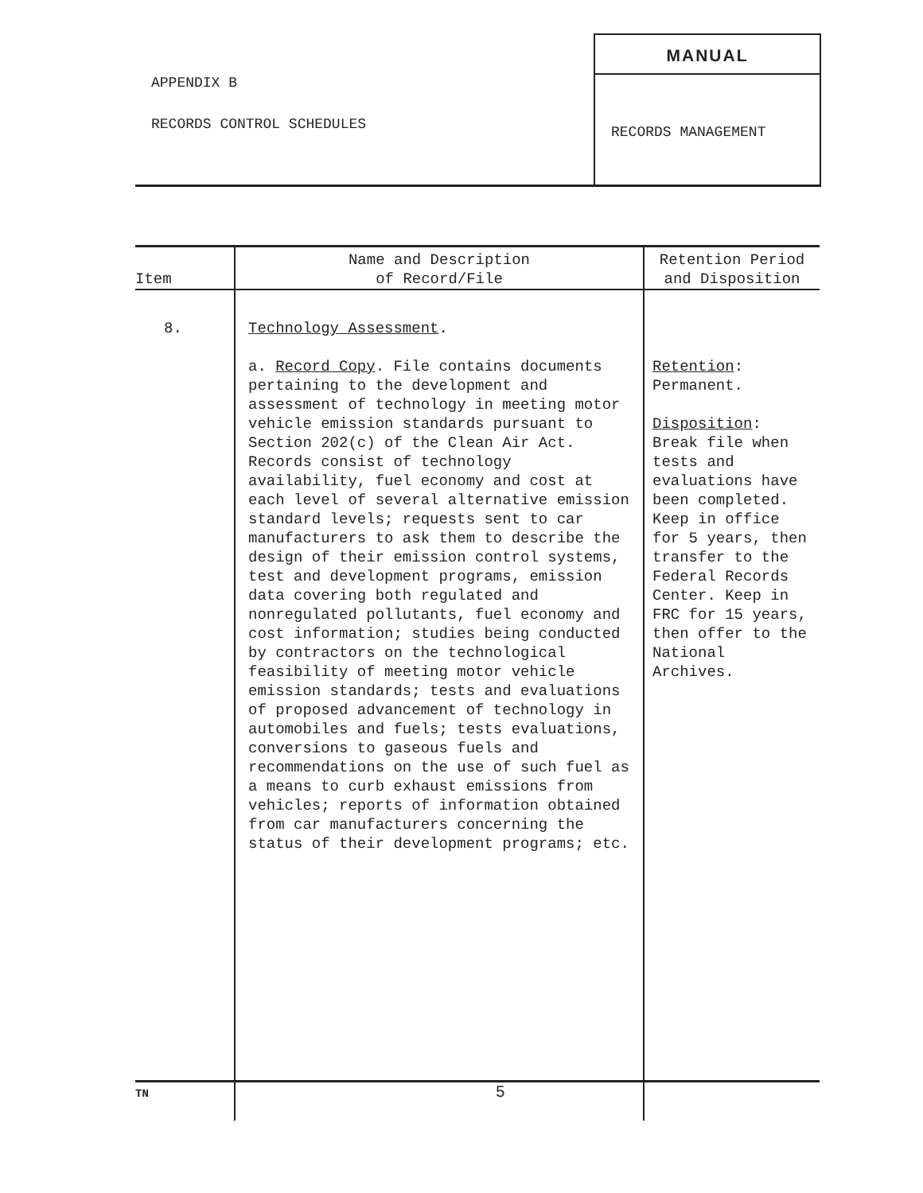APPENDIX B
RECORDS CONTROL SCHEDULES
MANUAL
RECORDS MANAGEMENT
| Item | Name and Description of Record/File | Retention Period and Disposition |
| --- | --- | --- |
| 8. | Technology Assessment . a. Record Copy . File contains documents pertaining to the development and assessment of technology in meeting motor vehicle emission standards pursuant to Section 202(c) of the Clean Air Act. Records consist of technology availability, fuel economy and cost at each level of several alternative emission standard levels; requests sent to car manufacturers to ask them to describe the design of their emission control systems, test and development programs, emission data covering both regulated and nonregulated pollutants, fuel economy and cost information; studies being conducted by contractors on the technological feasibility of meeting motor vehicle emission standards; tests and evaluations of proposed advancement of technology in automobiles and fuels; tests evaluations, conversions to gaseous fuels and recommendations on the use of such fuel as a means to curb exhaust emissions from vehicles; reports of information obtained from car manufacturers concerning the status of their development programs; etc. | Retention : Permanent. Disposition : Break file when tests and evaluations have been completed. Keep in office for 5 years, then transfer to the Federal Records Center. Keep in FRC for 15 years, then offer to the National Archives. |
TN 5